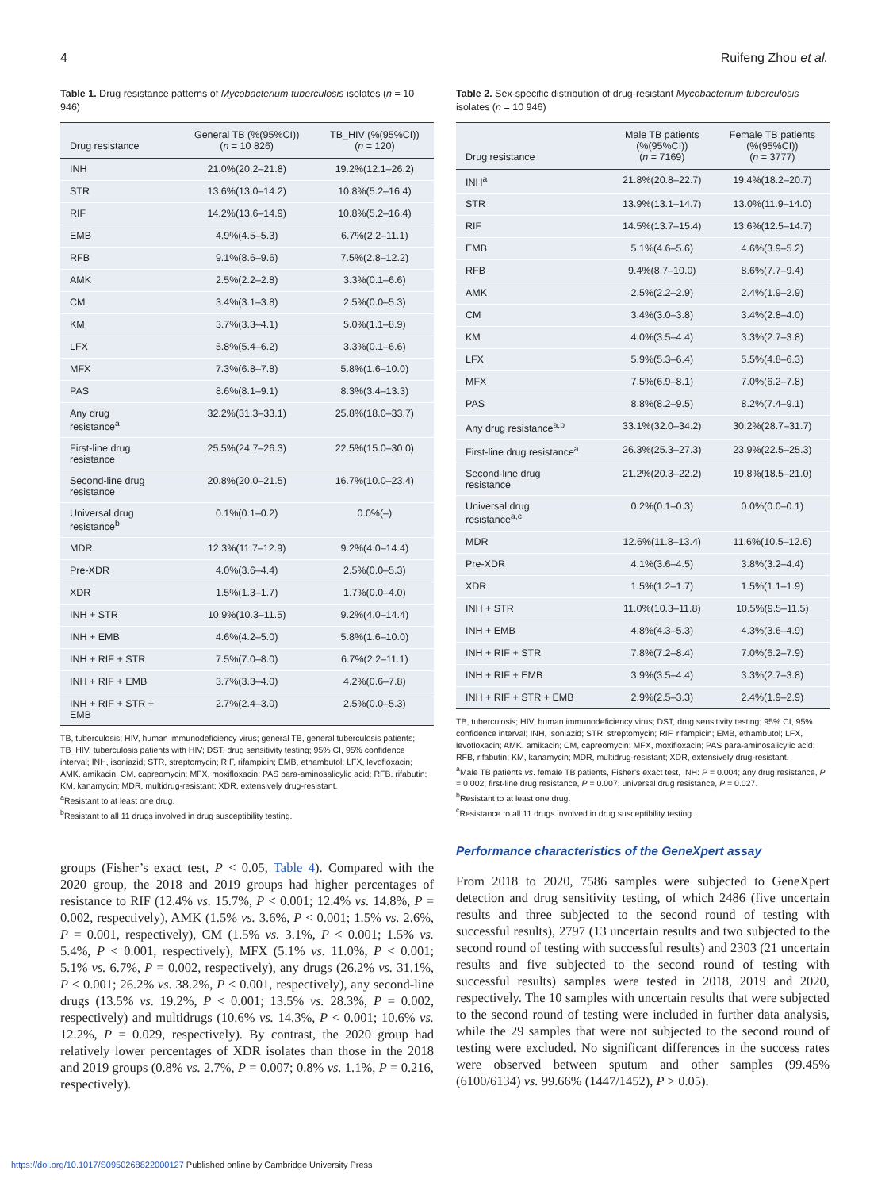4 Ruifeng Zhou et al.
Table 1. Drug resistance patterns of Mycobacterium tuberculosis isolates (n = 10 946)
| Drug resistance | General TB (%(95%CI)) ( n = 10 826) | TB_HIV (%(95%CI)) ( n = 120) |
| --- | --- | --- |
| INH | 21.0%(20.2–21.8) | 19.2%(12.1–26.2) |
| STR | 13.6%(13.0–14.2) | 10.8%(5.2–16.4) |
| RIF | 14.2%(13.6–14.9) | 10.8%(5.2–16.4) |
| EMB | 4.9%(4.5–5.3) | 6.7%(2.2–11.1) |
| RFB | 9.1%(8.6–9.6) | 7.5%(2.8–12.2) |
| AMK | 2.5%(2.2–2.8) | 3.3%(0.1–6.6) |
| CM | 3.4%(3.1–3.8) | 2.5%(0.0–5.3) |
| KM | 3.7%(3.3–4.1) | 5.0%(1.1–8.9) |
| LFX | 5.8%(5.4–6.2) | 3.3%(0.1–6.6) |
| MFX | 7.3%(6.8–7.8) | 5.8%(1.6–10.0) |
| PAS | 8.6%(8.1–9.1) | 8.3%(3.4–13.3) |
| Any drug resistance<sup>a</sup> | 32.2%(31.3–33.1) | 25.8%(18.0–33.7) |
| First-line drug resistance | 25.5%(24.7–26.3) | 22.5%(15.0–30.0) |
| Second-line drug resistance | 20.8%(20.0–21.5) | 16.7%(10.0–23.4) |
| Universal drug resistance<sup>b</sup> | 0.1%(0.1–0.2) | 0.0%(–) |
| MDR | 12.3%(11.7–12.9) | 9.2%(4.0–14.4) |
| Pre-XDR | 4.0%(3.6–4.4) | 2.5%(0.0–5.3) |
| XDR | 1.5%(1.3–1.7) | 1.7%(0.0–4.0) |
| INH + STR | 10.9%(10.3–11.5) | 9.2%(4.0–14.4) |
| INH + EMB | 4.6%(4.2–5.0) | 5.8%(1.6–10.0) |
| INH + RIF + STR | 7.5%(7.0–8.0) | 6.7%(2.2–11.1) |
| INH + RIF + EMB | 3.7%(3.3–4.0) | 4.2%(0.6–7.8) |
| INH + RIF + STR + EMB | 2.7%(2.4–3.0) | 2.5%(0.0–5.3) |
TB, tuberculosis; HIV, human immunodeficiency virus; general TB, general tuberculosis patients; TB_HIV, tuberculosis patients with HIV; DST, drug sensitivity testing; 95% CI, 95% confidence interval; INH, isoniazid; STR, streptomycin; RIF, rifampicin; EMB, ethambutol; LFX, levofloxacin; AMK, amikacin; CM, capreomycin; MFX, moxifloxacin; PAS para-aminosalicylic acid; RFB, rifabutin; KM, kanamycin; MDR, multidrug-resistant; XDR, extensively drug-resistant.
<sup>a</sup> Resistant to at least one drug.
<sup>b</sup> Resistant to all 11 drugs involved in drug susceptibility testing.
groups (Fisher’s exact test, P < 0.05, Table 4). Compared with the 2020 group, the 2018 and 2019 groups had higher percentages of resistance to RIF (12.4% vs. 15.7%, P < 0.001; 12.4% vs. 14.8%, P = 0.002, respectively), AMK (1.5% vs. 3.6%, P < 0.001; 1.5% vs. 2.6%, P = 0.001, respectively), CM (1.5% vs. 3.1%, P < 0.001; 1.5% vs. 5.4%, P < 0.001, respectively), MFX (5.1% vs. 11.0%, P < 0.001; 5.1% vs. 6.7%, P = 0.002, respectively), any drugs (26.2% vs. 31.1%, P < 0.001; 26.2% vs. 38.2%, P < 0.001, respectively), any second-line drugs (13.5% vs. 19.2%, P < 0.001; 13.5% vs. 28.3%, P = 0.002, respectively) and multidrugs (10.6% vs. 14.3%, P < 0.001; 10.6% vs. 12.2%, P = 0.029, respectively). By contrast, the 2020 group had relatively lower percentages of XDR isolates than those in the 2018 and 2019 groups (0.8% vs. 2.7%, P = 0.007; 0.8% vs. 1.1%, P = 0.216, respectively).
Table 2. Sex-specific distribution of drug-resistant Mycobacterium tuberculosis isolates (n = 10 946)
| Drug resistance | Male TB patients (%(95%CI)) ( n = 7169) | Female TB patients (%(95%CI)) ( n = 3777) |
| --- | --- | --- |
| INH<sup>a</sup> | 21.8%(20.8–22.7) | 19.4%(18.2–20.7) |
| STR | 13.9%(13.1–14.7) | 13.0%(11.9–14.0) |
| RIF | 14.5%(13.7–15.4) | 13.6%(12.5–14.7) |
| EMB | 5.1%(4.6–5.6) | 4.6%(3.9–5.2) |
| RFB | 9.4%(8.7–10.0) | 8.6%(7.7–9.4) |
| AMK | 2.5%(2.2–2.9) | 2.4%(1.9–2.9) |
| CM | 3.4%(3.0–3.8) | 3.4%(2.8–4.0) |
| KM | 4.0%(3.5–4.4) | 3.3%(2.7–3.8) |
| LFX | 5.9%(5.3–6.4) | 5.5%(4.8–6.3) |
| MFX | 7.5%(6.9–8.1) | 7.0%(6.2–7.8) |
| PAS | 8.8%(8.2–9.5) | 8.2%(7.4–9.1) |
| Any drug resistance<sup>a,b</sup> | 33.1%(32.0–34.2) | 30.2%(28.7–31.7) |
| First-line drug resistance<sup>a</sup> | 26.3%(25.3–27.3) | 23.9%(22.5–25.3) |
| Second-line drug resistance | 21.2%(20.3–22.2) | 19.8%(18.5–21.0) |
| Universal drug resistance<sup>a,c</sup> | 0.2%(0.1–0.3) | 0.0%(0.0–0.1) |
| MDR | 12.6%(11.8–13.4) | 11.6%(10.5–12.6) |
| Pre-XDR | 4.1%(3.6–4.5) | 3.8%(3.2–4.4) |
| XDR | 1.5%(1.2–1.7) | 1.5%(1.1–1.9) |
| INH + STR | 11.0%(10.3–11.8) | 10.5%(9.5–11.5) |
| INH + EMB | 4.8%(4.3–5.3) | 4.3%(3.6–4.9) |
| INH + RIF + STR | 7.8%(7.2–8.4) | 7.0%(6.2–7.9) |
| INH + RIF + EMB | 3.9%(3.5–4.4) | 3.3%(2.7–3.8) |
| INH + RIF + STR + EMB | 2.9%(2.5–3.3) | 2.4%(1.9–2.9) |
TB, tuberculosis; HIV, human immunodeficiency virus; DST, drug sensitivity testing; 95% CI, 95% confidence interval; INH, isoniazid; STR, streptomycin; RIF, rifampicin; EMB, ethambutol; LFX, levofloxacin; AMK, amikacin; CM, capreomycin; MFX, moxifloxacin; PAS para-aminosalicylic acid; RFB, rifabutin; KM, kanamycin; MDR, multidrug-resistant; XDR, extensively drug-resistant.
<sup>a</sup> Male TB patients vs. female TB patients, Fisher's exact test, INH: P = 0.004; any drug resistance, P = 0.002; first-line drug resistance, P = 0.007; universal drug resistance, P = 0.027.
<sup>b</sup> Resistant to at least one drug.
<sup>c</sup> Resistance to all 11 drugs involved in drug susceptibility testing.
Performance characteristics of the GeneXpert assay
From 2018 to 2020, 7586 samples were subjected to GeneXpert detection and drug sensitivity testing, of which 2486 (five uncertain results and three subjected to the second round of testing with successful results), 2797 (13 uncertain results and two subjected to the second round of testing with successful results) and 2303 (21 uncertain results and five subjected to the second round of testing with successful results) samples were tested in 2018, 2019 and 2020, respectively. The 10 samples with uncertain results that were subjected to the second round of testing were included in further data analysis, while the 29 samples that were not subjected to the second round of testing were excluded. No significant differences in the success rates were observed between sputum and other samples (99.45% (6100/6134) vs. 99.66% (1447/1452), P > 0.05).
https://doi.org/10.1017/S0950268822000127 Published online by Cambridge University Press